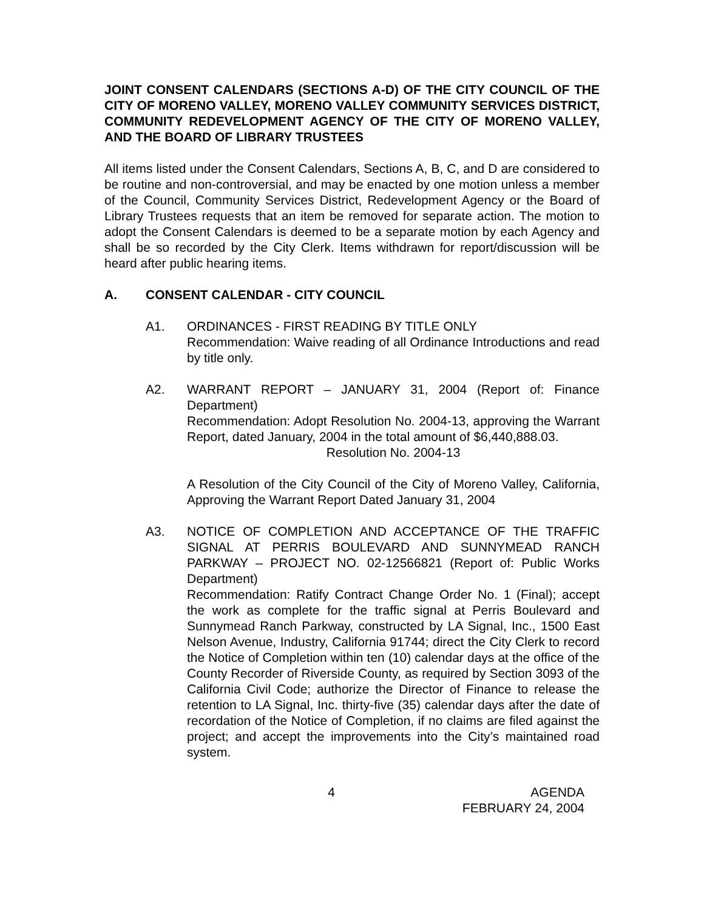JOINT CONSENT CALENDARS (SECTIONS A-D) OF THE CITY COUNCIL OF THE CITY OF MORENO VALLEY, MORENO VALLEY COMMUNITY SERVICES DISTRICT, COMMUNITY REDEVELOPMENT AGENCY OF THE CITY OF MORENO VALLEY, AND THE BOARD OF LIBRARY TRUSTEES
All items listed under the Consent Calendars, Sections A, B, C, and D are considered to be routine and non-controversial, and may be enacted by one motion unless a member of the Council, Community Services District, Redevelopment Agency or the Board of Library Trustees requests that an item be removed for separate action. The motion to adopt the Consent Calendars is deemed to be a separate motion by each Agency and shall be so recorded by the City Clerk. Items withdrawn for report/discussion will be heard after public hearing items.
A. CONSENT CALENDAR - CITY COUNCIL
A1. ORDINANCES - FIRST READING BY TITLE ONLY
Recommendation: Waive reading of all Ordinance Introductions and read by title only.
A2. WARRANT REPORT – JANUARY 31, 2004 (Report of: Finance Department)
Recommendation: Adopt Resolution No. 2004-13, approving the Warrant Report, dated January, 2004 in the total amount of $6,440,888.03.
Resolution No. 2004-13
A Resolution of the City Council of the City of Moreno Valley, California, Approving the Warrant Report Dated January 31, 2004
A3. NOTICE OF COMPLETION AND ACCEPTANCE OF THE TRAFFIC SIGNAL AT PERRIS BOULEVARD AND SUNNYMEAD RANCH PARKWAY – PROJECT NO. 02-12566821 (Report of: Public Works Department)
Recommendation: Ratify Contract Change Order No. 1 (Final); accept the work as complete for the traffic signal at Perris Boulevard and Sunnymead Ranch Parkway, constructed by LA Signal, Inc., 1500 East Nelson Avenue, Industry, California 91744; direct the City Clerk to record the Notice of Completion within ten (10) calendar days at the office of the County Recorder of Riverside County, as required by Section 3093 of the California Civil Code; authorize the Director of Finance to release the retention to LA Signal, Inc. thirty-five (35) calendar days after the date of recordation of the Notice of Completion, if no claims are filed against the project; and accept the improvements into the City’s maintained road system.
4 AGENDA
FEBRUARY 24, 2004